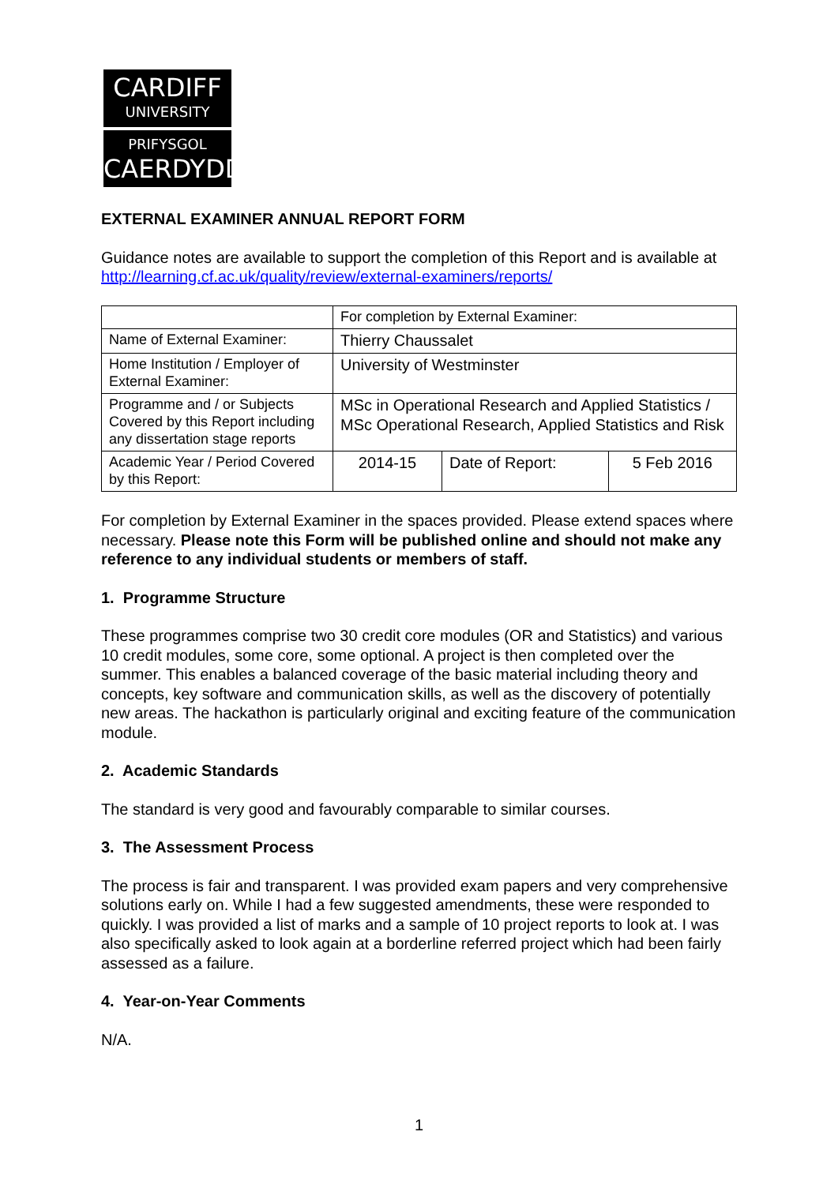CARDIFF
UNIVERSITY
PRIFYSGOL
CAERDYDD
EXTERNAL EXAMINER ANNUAL REPORT FORM
Guidance notes are available to support the completion of this Report and is available at http://learning.cf.ac.uk/quality/review/external-examiners/reports/
| | For completion by External Examiner: | | |
| Name of External Examiner: | Thierry Chaussalet | | |
| Home Institution / Employer of External Examiner: | University of Westminster | | |
| Programme and / or Subjects Covered by this Report including any dissertation stage reports | MSc in Operational Research and Applied Statistics / MSc Operational Research, Applied Statistics and Risk | | |
| Academic Year / Period Covered by this Report: | 2014-15 | Date of Report: | 5 Feb 2016 |
For completion by External Examiner in the spaces provided. Please extend spaces where necessary. Please note this Form will be published online and should not make any reference to any individual students or members of staff.
1. Programme Structure
These programmes comprise two 30 credit core modules (OR and Statistics) and various 10 credit modules, some core, some optional. A project is then completed over the summer. This enables a balanced coverage of the basic material including theory and concepts, key software and communication skills, as well as the discovery of potentially new areas. The hackathon is particularly original and exciting feature of the communication module.
2. Academic Standards
The standard is very good and favourably comparable to similar courses.
3. The Assessment Process
The process is fair and transparent. I was provided exam papers and very comprehensive solutions early on. While I had a few suggested amendments, these were responded to quickly. I was provided a list of marks and a sample of 10 project reports to look at. I was also specifically asked to look again at a borderline referred project which had been fairly assessed as a failure.
4. Year-on-Year Comments
N/A.
1